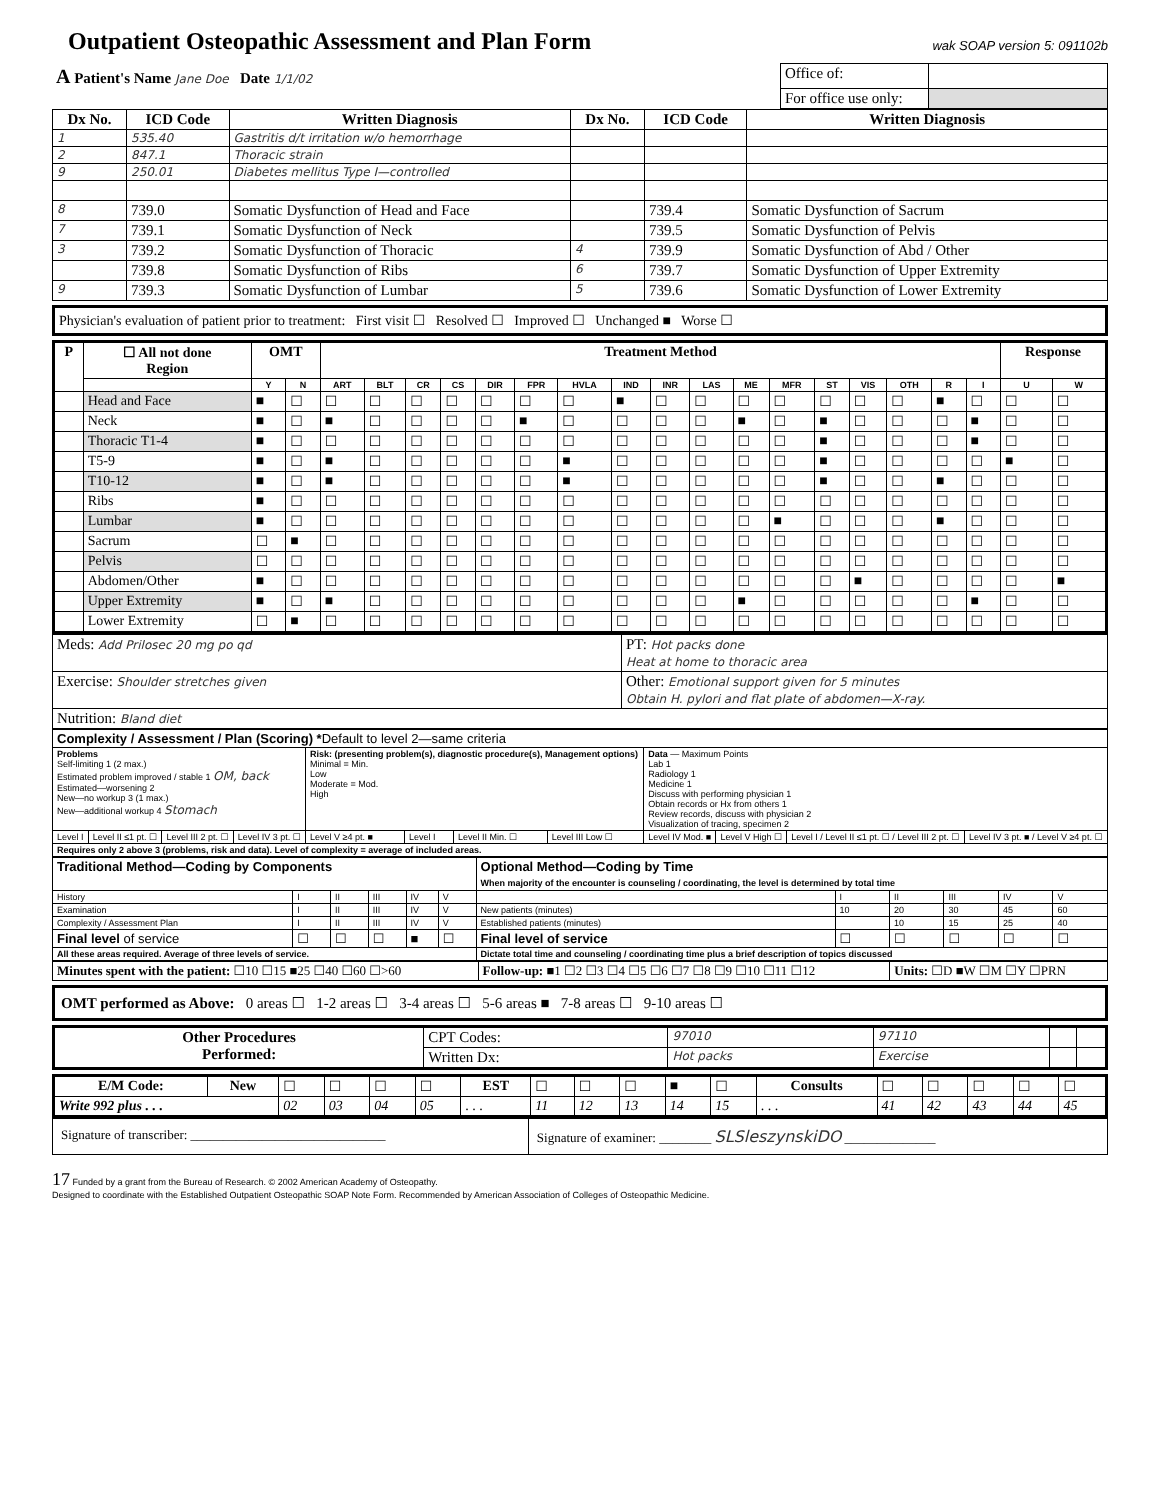Outpatient Osteopathic Assessment and Plan Form
wak SOAP version 5: 091102b
| A Patient's Name Jane Doe Date 1/1/02 | Office of: | |
| | For office use only: | |
| Dx No. | ICD Code | Written Diagnosis | Dx No. | ICD Code | Written Diagnosis |
| --- | --- | --- | --- | --- | --- |
| 1 | 535.40 | Gastritis d/t irritation w/o hemorrhage | | | |
| 2 | 847.1 | Thoracic strain | | | |
| 9 | 250.01 | Diabetes mellitus Type I—controlled | | | |
| 8 | 739.0 | Somatic Dysfunction of Head and Face | | 739.4 | Somatic Dysfunction of Sacrum |
| 7 | 739.1 | Somatic Dysfunction of Neck | | 739.5 | Somatic Dysfunction of Pelvis |
| 3 | 739.2 | Somatic Dysfunction of Thoracic | 4 | 739.9 | Somatic Dysfunction of Abd / Other |
| | 739.8 | Somatic Dysfunction of Ribs | 6 | 739.7 | Somatic Dysfunction of Upper Extremity |
| 9 | 739.3 | Somatic Dysfunction of Lumbar | 5 | 739.6 | Somatic Dysfunction of Lower Extremity |
Physician's evaluation of patient prior to treatment: First visit ☐ Resolved ☐ Improved ☐ Unchanged ■ Worse ☐
| P | ☐ All not done Region | OMT | | Treatment Method | | | | | | | | | | | | | | | | | Response | |
| --- | --- | --- | --- | --- | --- | --- | --- | --- | --- | --- | --- | --- | --- | --- | --- | --- | --- | --- | --- | --- | --- | --- |
| | | Y | N | ART | BLT | CR | CS | DIR | FPR | HVLA | IND | INR | LAS | ME | MFR | ST | VIS | OTH | R | I | U | W |
| | Head and Face | ■ | ☐ | ☐ | ☐ | ☐ | ☐ | ☐ | ☐ | ☐ | ■ | ☐ | ☐ | ☐ | ☐ | ☐ | ☐ | ☐ | ■ | ☐ | ☐ | ☐ |
| | Neck | ■ | ☐ | ■ | ☐ | ☐ | ☐ | ☐ | ■ | ☐ | ☐ | ☐ | ☐ | ■ | ☐ | ■ | ☐ | ☐ | ☐ | ■ | ☐ | ☐ |
| | Thoracic T1-4 | ■ | ☐ | ☐ | ☐ | ☐ | ☐ | ☐ | ☐ | ☐ | ☐ | ☐ | ☐ | ☐ | ☐ | ■ | ☐ | ☐ | ☐ | ■ | ☐ | ☐ |
| | T5-9 | ■ | ☐ | ■ | ☐ | ☐ | ☐ | ☐ | ☐ | ■ | ☐ | ☐ | ☐ | ☐ | ☐ | ■ | ☐ | ☐ | ☐ | ☐ | ■ | ☐ |
| | T10-12 | ■ | ☐ | ■ | ☐ | ☐ | ☐ | ☐ | ☐ | ■ | ☐ | ☐ | ☐ | ☐ | ☐ | ■ | ☐ | ☐ | ■ | ☐ | ☐ | ☐ |
| | Ribs | ■ | ☐ | ☐ | ☐ | ☐ | ☐ | ☐ | ☐ | ☐ | ☐ | ☐ | ☐ | ☐ | ☐ | ☐ | ☐ | ☐ | ☐ | ☐ | ☐ | ☐ |
| | Lumbar | ■ | ☐ | ☐ | ☐ | ☐ | ☐ | ☐ | ☐ | ☐ | ☐ | ☐ | ☐ | ☐ | ■ | ☐ | ☐ | ☐ | ■ | ☐ | ☐ | ☐ |
| | Sacrum | ☐ | ■ | ☐ | ☐ | ☐ | ☐ | ☐ | ☐ | ☐ | ☐ | ☐ | ☐ | ☐ | ☐ | ☐ | ☐ | ☐ | ☐ | ☐ | ☐ | ☐ |
| | Pelvis | ☐ | ☐ | ☐ | ☐ | ☐ | ☐ | ☐ | ☐ | ☐ | ☐ | ☐ | ☐ | ☐ | ☐ | ☐ | ☐ | ☐ | ☐ | ☐ | ☐ | ☐ |
| | Abdomen/Other | ■ | ☐ | ☐ | ☐ | ☐ | ☐ | ☐ | ☐ | ☐ | ☐ | ☐ | ☐ | ☐ | ☐ | ☐ | ■ | ☐ | ☐ | ☐ | ☐ | ■ |
| | Upper Extremity | ■ | ☐ | ■ | ☐ | ☐ | ☐ | ☐ | ☐ | ☐ | ☐ | ☐ | ☐ | ■ | ☐ | ☐ | ☐ | ☐ | ☐ | ■ | ☐ | ☐ |
| | Lower Extremity | ☐ | ■ | ☐ | ☐ | ☐ | ☐ | ☐ | ☐ | ☐ | ☐ | ☐ | ☐ | ☐ | ☐ | ☐ | ☐ | ☐ | ☐ | ☐ | ☐ | ☐ |
| Meds: Add Prilosec 20 mg po qd | PT: Hot packs done Heat at home to thoracic area |
| Exercise: Shoulder stretches given | Other: Emotional support given for 5 minutes Obtain H. pylori and flat plate of abdomen—X-ray. |
| Nutrition: Bland diet | |
| Complexity / Assessment / Plan (Scoring) * Default to level 2—same criteria | | | | | | | | | | | |
| Problems Self-limiting 1 (2 max.) Estimated problem improved / stable 1 OM, back Estimated—worsening 2 New—no workup 3 (1 max.) New—additional workup 4 Stomach | | | | Risk: (presenting problem(s), diagnostic procedure(s), Management options) Minimal = Min. Low Moderate = Mod. High | | | | Data — Maximum Points Lab 1 Radiology 1 Medicine 1 Discuss with performing physician 1 Obtain records or Hx from others 1 Review records, discuss with physician 2 Visualization of tracing, specimen 2 | | | |
| Level I | Level II ≤1 pt. ☐ | Level III 2 pt. ☐ | Level IV 3 pt. ☐ | Level V ≥4 pt. ■ | Level I | Level II Min. ☐ | Level III Low ☐ | Level IV Mod. ■ | Level V High ☐ | Level I / Level II ≤1 pt. ☐ / Level III 2 pt. ☐ | Level IV 3 pt. ■ / Level V ≥4 pt. ☐ |
| Requires only 2 above 3 (problems, risk and data). Level of complexity = average of included areas. | | | | | | | | | | | |
| Traditional Method—Coding by Components | | | | | | Optional Method—Coding by Time When majority of the encounter is counseling / coordinating, the level is determined by total time | | | | | |
| --- | --- | --- | --- | --- | --- | --- | --- | --- | --- | --- | --- |
| History | I | II | III | IV | V | | I | II | III | IV | V |
| Examination | I | II | III | IV | V | New patients (minutes) | 10 | 20 | 30 | 45 | 60 |
| Complexity / Assessment Plan | I | II | III | IV | V | Established patients (minutes) | | 10 | 15 | 25 | 40 |
| Final level of service | ☐ | ☐ | ☐ | ■ | ☐ | Final level of service | ☐ | ☐ | ☐ | ☐ | ☐ |
| All these areas required. Average of three levels of service. | | | | | | Dictate total time and counseling / coordinating time plus a brief description of topics discussed | | | | | |
| Minutes spent with the patient: ☐10 ☐15 ■25 ☐40 ☐60 ☐>60 | Follow-up: ■1 ☐2 ☐3 ☐4 ☐5 ☐6 ☐7 ☐8 ☐9 ☐10 ☐11 ☐12 | Units: ☐D ■W ☐M ☐Y ☐PRN |
OMT performed as Above: 0 areas ☐ 1-2 areas ☐ 3-4 areas ☐ 5-6 areas ■ 7-8 areas ☐ 9-10 areas ☐
| Other Procedures Performed: | CPT Codes: | 97010 | 97110 | | |
| | Written Dx: | Hot packs | Exercise | | |
| E/M Code: | New | ☐ | ☐ | ☐ | ☐ | EST | ☐ | ☐ | ☐ | ■ | ☐ | Consults | ☐ | ☐ | ☐ | ☐ | ☐ |
| Write 992 plus . . . | | 02 | 03 | 04 | 05 | . . . | 11 | 12 | 13 | 14 | 15 | . . . | 41 | 42 | 43 | 44 | 45 |
| Signature of transcriber: ______________________________ | Signature of examiner: ________ SLSleszynskiDO ______________ |
17 Funded by a grant from the Bureau of Research. © 2002 American Academy of Osteopathy.
Designed to coordinate with the Established Outpatient Osteopathic SOAP Note Form. Recommended by American Association of Colleges of Osteopathic Medicine.